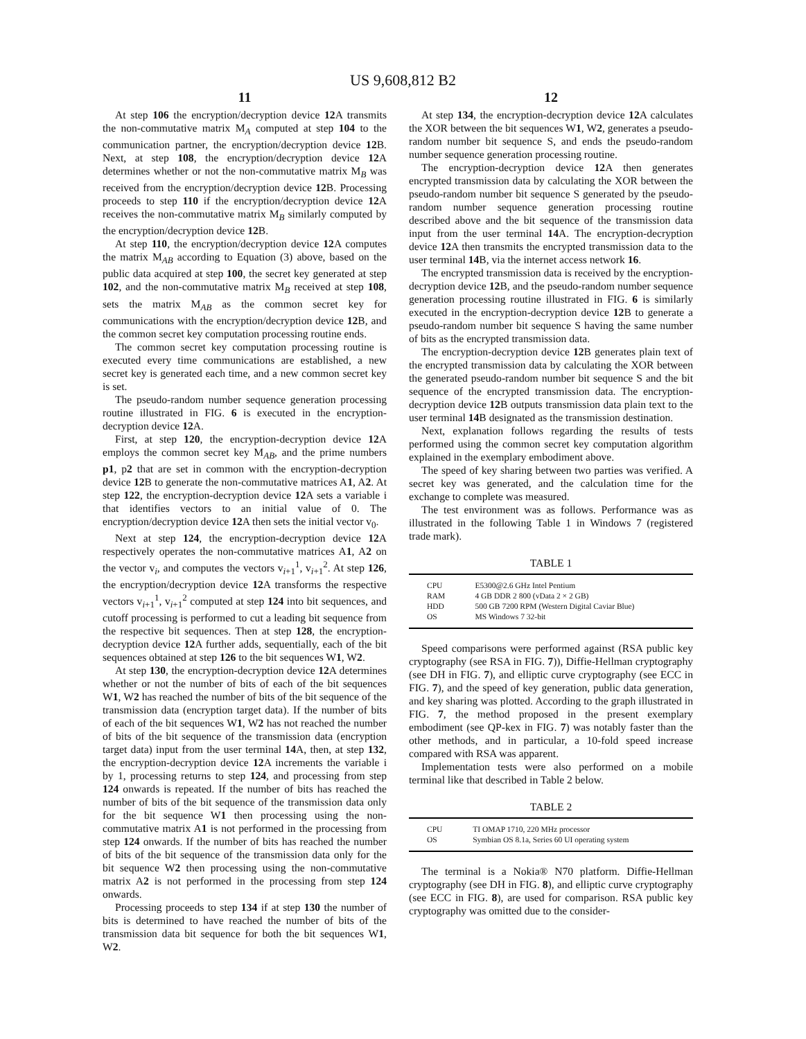US 9,608,812 B2
11
At step 106 the encryption/decryption device 12 A transmits the non-commutative matrix M<sub>A</sub> computed at step 104 to the communication partner, the encryption/decryption device 12 B. Next, at step 108, the encryption/decryption device 12 A determines whether or not the non-commutative matrix M<sub>B</sub> was received from the encryption/decryption device 12 B. Processing proceeds to step 110 if the encryption/decryption device 12 A receives the non-commutative matrix M<sub>B</sub> similarly computed by the encryption/decryption device 12 B.
At step 110, the encryption/decryption device 12 A computes the matrix M<sub>AB</sub> according to Equation (3) above, based on the public data acquired at step 100, the secret key generated at step 102, and the non-commutative matrix M<sub>B</sub> received at step 108, sets the matrix M<sub>AB</sub> as the common secret key for communications with the encryption/decryption device 12 B, and the common secret key computation processing routine ends.
The common secret key computation processing routine is executed every time communications are established, a new secret key is generated each time, and a new common secret key is set.
The pseudo-random number sequence generation processing routine illustrated in FIG. 6 is executed in the encryption-decryption device 12 A.
First, at step 120, the encryption-decryption device 12 A employs the common secret key M<sub>AB</sub>, and the prime numbers p1, p2 that are set in common with the encryption-decryption device 12 B to generate the non-commutative matrices A1, A2. At step 122, the encryption-decryption device 12 A sets a variable i that identifies vectors to an initial value of 0. The encryption/decryption device 12 A then sets the initial vector v<sub>0</sub>.
Next at step 124, the encryption-decryption device 12 A respectively operates the non-commutative matrices A1, A2 on the vector v<sub>i</sub>, and computes the vectors v<sub>i+1</sub><sup>1</sup>, v<sub>i+1</sub><sup>2</sup>. At step 126, the encryption/decryption device 12 A transforms the respective vectors v<sub>i+1</sub><sup>1</sup>, v<sub>i+1</sub><sup>2</sup> computed at step 124 into bit sequences, and cutoff processing is performed to cut a leading bit sequence from the respective bit sequences. Then at step 128, the encryption-decryption device 12 A further adds, sequentially, each of the bit sequences obtained at step 126 to the bit sequences W1, W2.
At step 130, the encryption-decryption device 12 A determines whether or not the number of bits of each of the bit sequences W1, W2 has reached the number of bits of the bit sequence of the transmission data (encryption target data). If the number of bits of each of the bit sequences W1, W2 has not reached the number of bits of the bit sequence of the transmission data (encryption target data) input from the user terminal 14 A, then, at step 132, the encryption-decryption device 12 A increments the variable i by 1, processing returns to step 124, and processing from step 124 onwards is repeated. If the number of bits has reached the number of bits of the bit sequence of the transmission data only for the bit sequence W1 then processing using the non-commutative matrix A1 is not performed in the processing from step 124 onwards. If the number of bits has reached the number of bits of the bit sequence of the transmission data only for the bit sequence W2 then processing using the non-commutative matrix A2 is not performed in the processing from step 124 onwards.
Processing proceeds to step 134 if at step 130 the number of bits is determined to have reached the number of bits of the transmission data bit sequence for both the bit sequences W1, W2.
12
At step 134, the encryption-decryption device 12 A calculates the XOR between the bit sequences W1, W2, generates a pseudo-random number bit sequence S, and ends the pseudo-random number sequence generation processing routine.
The encryption-decryption device 12 A then generates encrypted transmission data by calculating the XOR between the pseudo-random number bit sequence S generated by the pseudo-random number sequence generation processing routine described above and the bit sequence of the transmission data input from the user terminal 14 A. The encryption-decryption device 12 A then transmits the encrypted transmission data to the user terminal 14 B, via the internet access network 16.
The encrypted transmission data is received by the encryption-decryption device 12 B, and the pseudo-random number sequence generation processing routine illustrated in FIG. 6 is similarly executed in the encryption-decryption device 12 B to generate a pseudo-random number bit sequence S having the same number of bits as the encrypted transmission data.
The encryption-decryption device 12 B generates plain text of the encrypted transmission data by calculating the XOR between the generated pseudo-random number bit sequence S and the bit sequence of the encrypted transmission data. The encryption-decryption device 12 B outputs transmission data plain text to the user terminal 14 B designated as the transmission destination.
Next, explanation follows regarding the results of tests performed using the common secret key computation algorithm explained in the exemplary embodiment above.
The speed of key sharing between two parties was verified. A secret key was generated, and the calculation time for the exchange to complete was measured.
The test environment was as follows. Performance was as illustrated in the following Table 1 in Windows 7 (registered trade mark).
TABLE 1
| CPU | E5300@2.6 GHz Intel Pentium |
| RAM | 4 GB DDR 2 800 (vData 2 × 2 GB) |
| HDD | 500 GB 7200 RPM (Western Digital Caviar Blue) |
| OS | MS Windows 7 32-bit |
Speed comparisons were performed against (RSA public key cryptography (see RSA in FIG. 7)), Diffie-Hellman cryptography (see DH in FIG. 7), and elliptic curve cryptography (see ECC in FIG. 7), and the speed of key generation, public data generation, and key sharing was plotted. According to the graph illustrated in FIG. 7, the method proposed in the present exemplary embodiment (see QP-kex in FIG. 7) was notably faster than the other methods, and in particular, a 10-fold speed increase compared with RSA was apparent.
Implementation tests were also performed on a mobile terminal like that described in Table 2 below.
TABLE 2
| CPU | TI OMAP 1710, 220 MHz processor |
| OS | Symbian OS 8.1a, Series 60 UI operating system |
The terminal is a Nokia® N70 platform. Diffie-Hellman cryptography (see DH in FIG. 8), and elliptic curve cryptography (see ECC in FIG. 8), are used for comparison. RSA public key cryptography was omitted due to the consider-